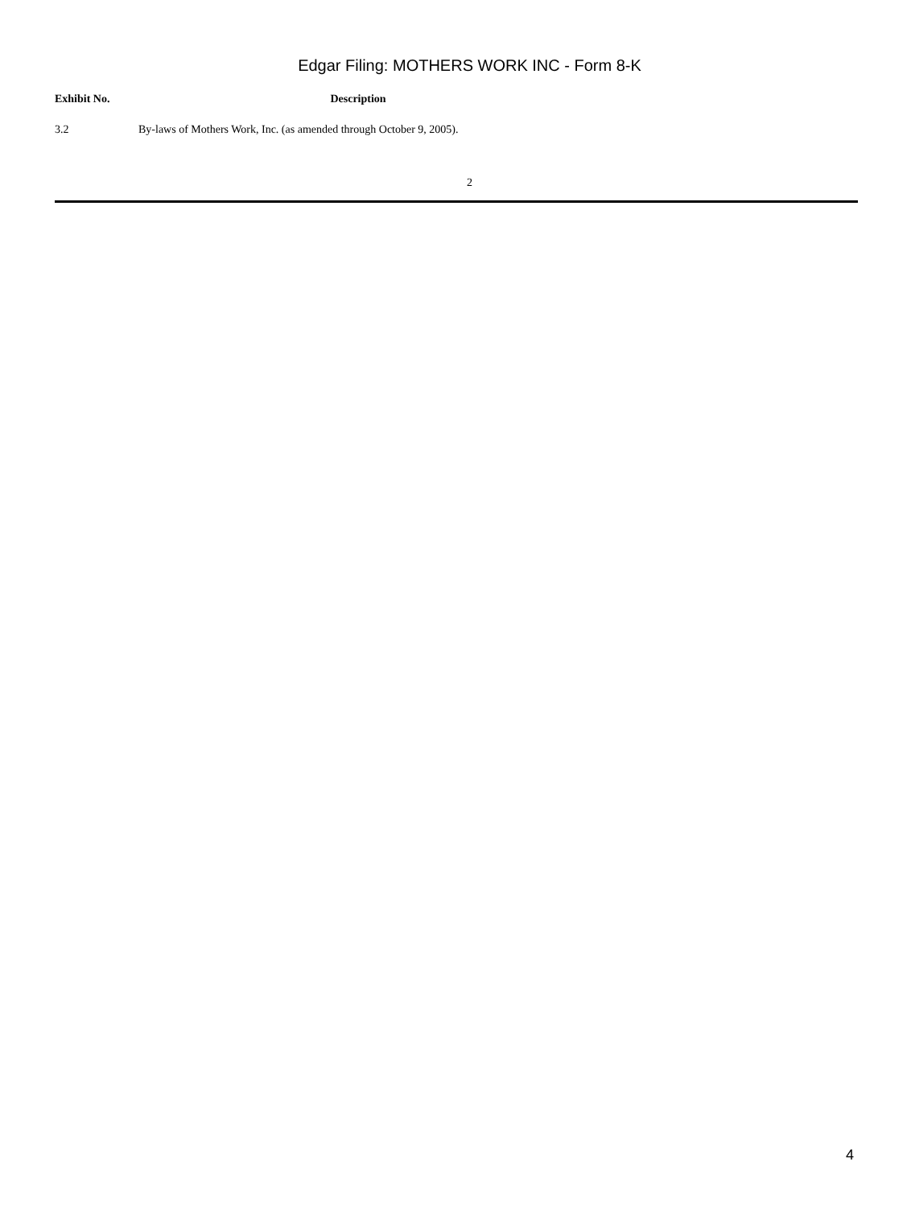Edgar Filing: MOTHERS WORK INC - Form 8-K
| Exhibit No. | Description |
| --- | --- |
| 3.2 | By-laws of Mothers Work, Inc. (as amended through October 9, 2005). |
2
4